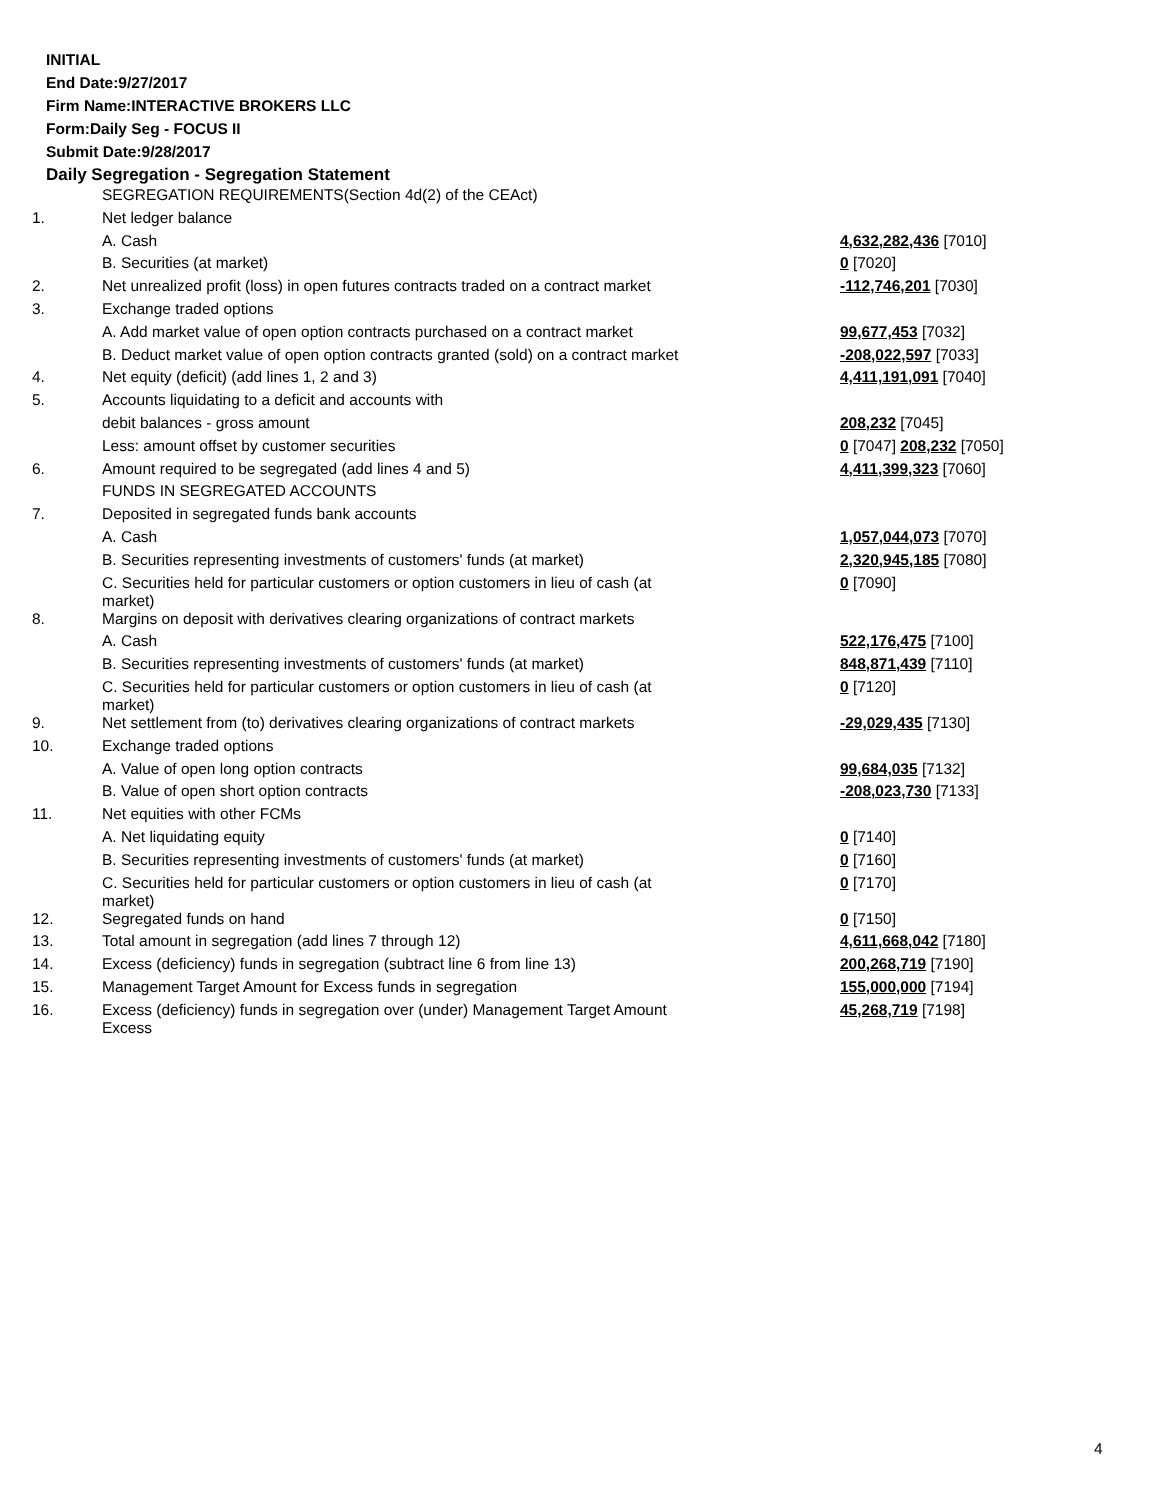INITIAL
End Date:9/27/2017
Firm Name:INTERACTIVE BROKERS LLC
Form:Daily Seg - FOCUS II
Submit Date:9/28/2017
Daily Segregation - Segregation Statement
| | SEGREGATION REQUIREMENTS(Section 4d(2) of the CEAct) | |
| 1. | Net ledger balance | |
| | A. Cash | 4,632,282,436 [7010] |
| | B. Securities (at market) | 0 [7020] |
| 2. | Net unrealized profit (loss) in open futures contracts traded on a contract market | -112,746,201 [7030] |
| 3. | Exchange traded options | |
| | A. Add market value of open option contracts purchased on a contract market | 99,677,453 [7032] |
| | B. Deduct market value of open option contracts granted (sold) on a contract market | -208,022,597 [7033] |
| 4. | Net equity (deficit) (add lines 1, 2 and 3) | 4,411,191,091 [7040] |
| 5. | Accounts liquidating to a deficit and accounts with | |
| | debit balances - gross amount | 208,232 [7045] |
| | Less: amount offset by customer securities | 0 [7047] 208,232 [7050] |
| 6. | Amount required to be segregated (add lines 4 and 5) | 4,411,399,323 [7060] |
| | FUNDS IN SEGREGATED ACCOUNTS | |
| 7. | Deposited in segregated funds bank accounts | |
| | A. Cash | 1,057,044,073 [7070] |
| | B. Securities representing investments of customers' funds (at market) | 2,320,945,185 [7080] |
| | C. Securities held for particular customers or option customers in lieu of cash (at market) | 0 [7090] |
| 8. | Margins on deposit with derivatives clearing organizations of contract markets | |
| | A. Cash | 522,176,475 [7100] |
| | B. Securities representing investments of customers' funds (at market) | 848,871,439 [7110] |
| | C. Securities held for particular customers or option customers in lieu of cash (at market) | 0 [7120] |
| 9. | Net settlement from (to) derivatives clearing organizations of contract markets | -29,029,435 [7130] |
| 10. | Exchange traded options | |
| | A. Value of open long option contracts | 99,684,035 [7132] |
| | B. Value of open short option contracts | -208,023,730 [7133] |
| 11. | Net equities with other FCMs | |
| | A. Net liquidating equity | 0 [7140] |
| | B. Securities representing investments of customers' funds (at market) | 0 [7160] |
| | C. Securities held for particular customers or option customers in lieu of cash (at market) | 0 [7170] |
| 12. | Segregated funds on hand | 0 [7150] |
| 13. | Total amount in segregation (add lines 7 through 12) | 4,611,668,042 [7180] |
| 14. | Excess (deficiency) funds in segregation (subtract line 6 from line 13) | 200,268,719 [7190] |
| 15. | Management Target Amount for Excess funds in segregation | 155,000,000 [7194] |
| 16. | Excess (deficiency) funds in segregation over (under) Management Target Amount Excess | 45,268,719 [7198] |
4